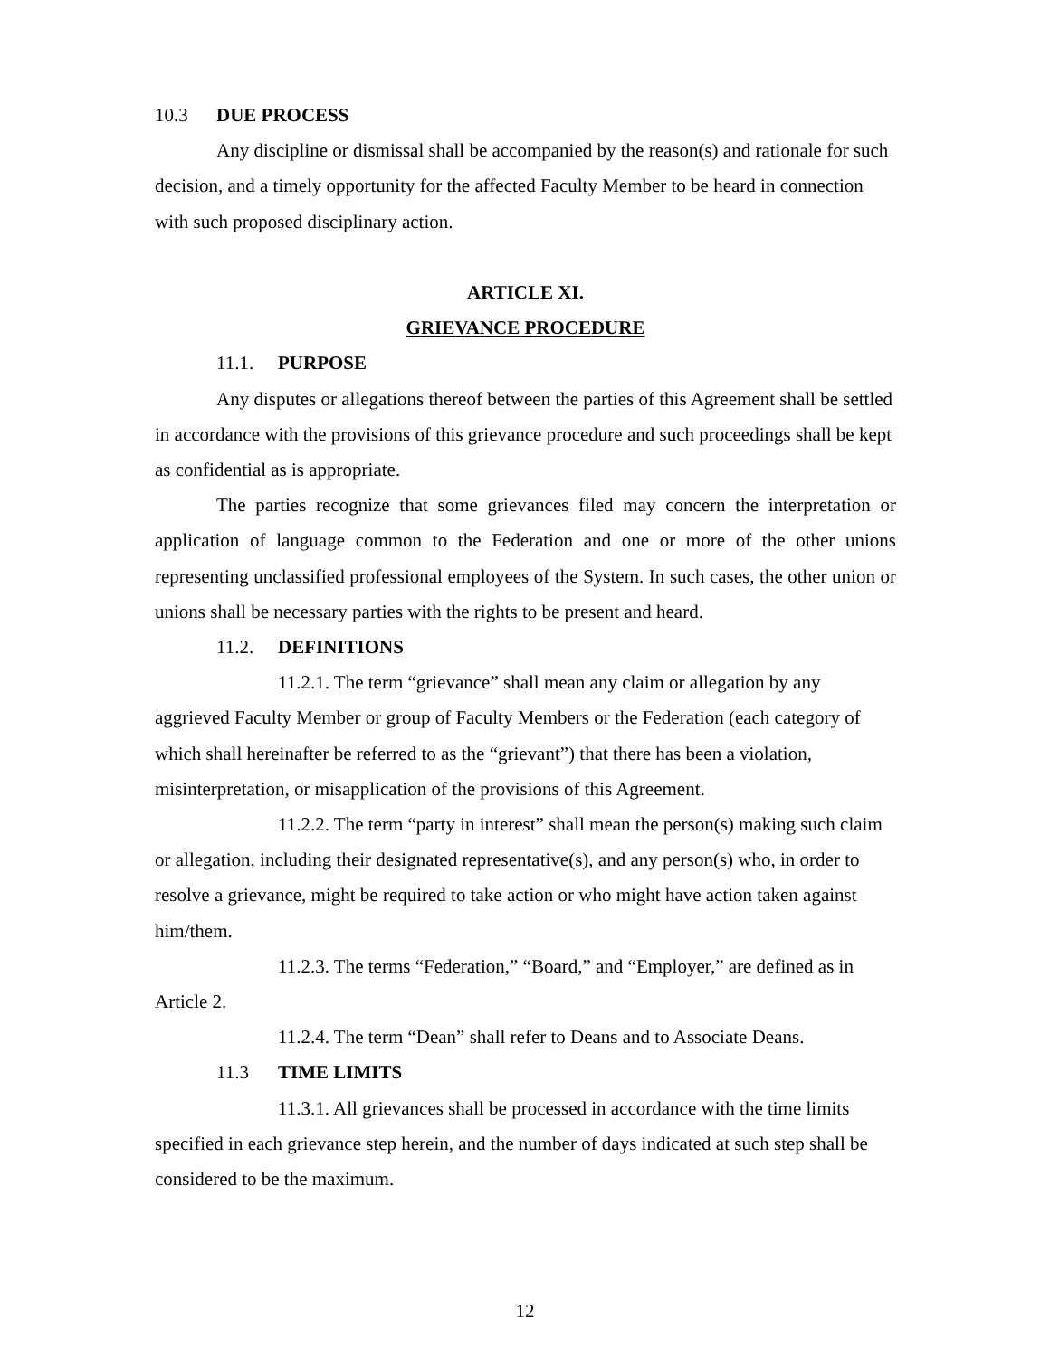10.3 DUE PROCESS
Any discipline or dismissal shall be accompanied by the reason(s) and rationale for such decision, and a timely opportunity for the affected Faculty Member to be heard in connection with such proposed disciplinary action.
ARTICLE XI.
GRIEVANCE PROCEDURE
11.1. PURPOSE
Any disputes or allegations thereof between the parties of this Agreement shall be settled in accordance with the provisions of this grievance procedure and such proceedings shall be kept as confidential as is appropriate.
The parties recognize that some grievances filed may concern the interpretation or application of language common to the Federation and one or more of the other unions representing unclassified professional employees of the System. In such cases, the other union or unions shall be necessary parties with the rights to be present and heard.
11.2. DEFINITIONS
11.2.1. The term “grievance” shall mean any claim or allegation by any aggrieved Faculty Member or group of Faculty Members or the Federation (each category of which shall hereinafter be referred to as the “grievant”) that there has been a violation, misinterpretation, or misapplication of the provisions of this Agreement.
11.2.2. The term “party in interest” shall mean the person(s) making such claim or allegation, including their designated representative(s), and any person(s) who, in order to resolve a grievance, might be required to take action or who might have action taken against him/them.
11.2.3. The terms “Federation,” “Board,” and “Employer,” are defined as in Article 2.
11.2.4. The term “Dean” shall refer to Deans and to Associate Deans.
11.3 TIME LIMITS
11.3.1. All grievances shall be processed in accordance with the time limits specified in each grievance step herein, and the number of days indicated at such step shall be considered to be the maximum.
12